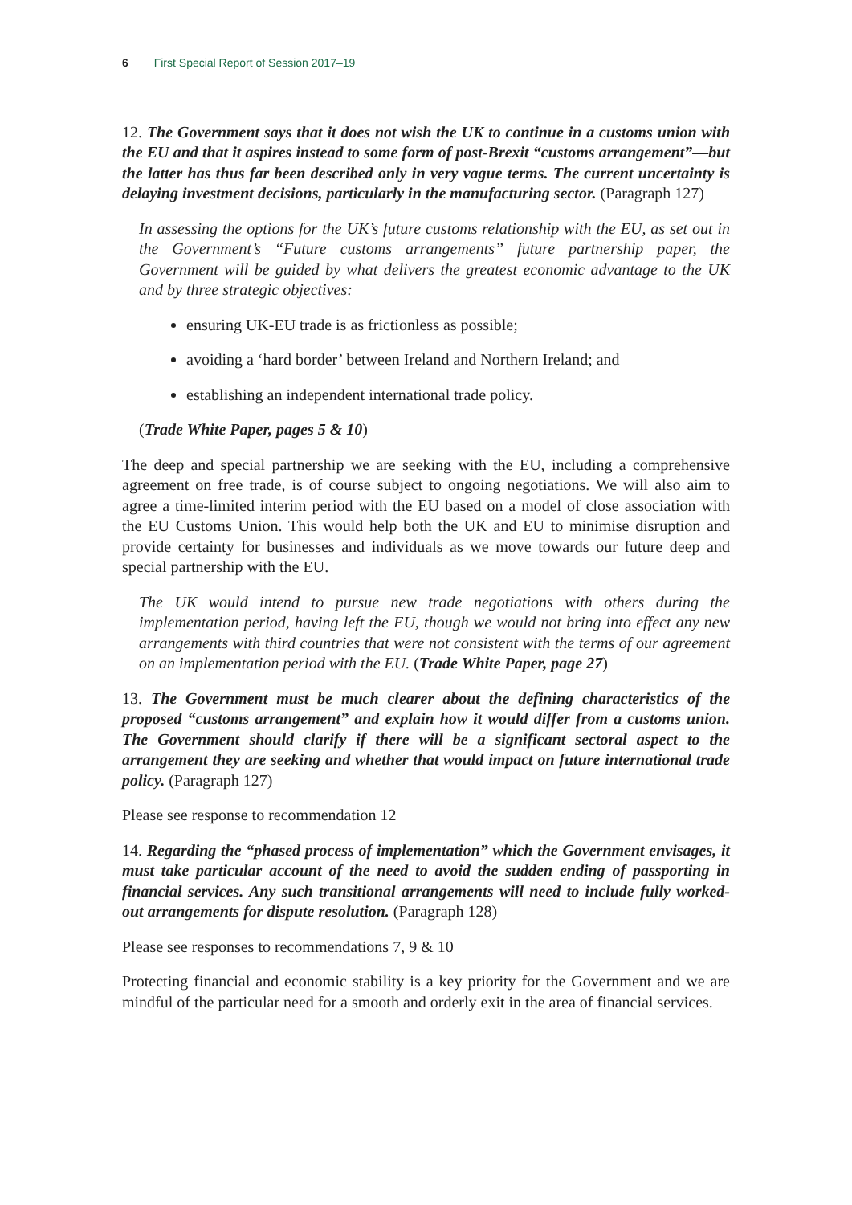6 First Special Report of Session 2017–19
12. The Government says that it does not wish the UK to continue in a customs union with the EU and that it aspires instead to some form of post-Brexit “customs arrangement”—but the latter has thus far been described only in very vague terms. The current uncertainty is delaying investment decisions, particularly in the manufacturing sector. (Paragraph 127)
In assessing the options for the UK’s future customs relationship with the EU, as set out in the Government’s “Future customs arrangements” future partnership paper, the Government will be guided by what delivers the greatest economic advantage to the UK and by three strategic objectives:
ensuring UK-EU trade is as frictionless as possible;
avoiding a ‘hard border’ between Ireland and Northern Ireland; and
establishing an independent international trade policy.
(Trade White Paper, pages 5 & 10)
The deep and special partnership we are seeking with the EU, including a comprehensive agreement on free trade, is of course subject to ongoing negotiations. We will also aim to agree a time-limited interim period with the EU based on a model of close association with the EU Customs Union. This would help both the UK and EU to minimise disruption and provide certainty for businesses and individuals as we move towards our future deep and special partnership with the EU.
The UK would intend to pursue new trade negotiations with others during the implementation period, having left the EU, though we would not bring into effect any new arrangements with third countries that were not consistent with the terms of our agreement on an implementation period with the EU. (Trade White Paper, page 27)
13. The Government must be much clearer about the defining characteristics of the proposed “customs arrangement” and explain how it would differ from a customs union. The Government should clarify if there will be a significant sectoral aspect to the arrangement they are seeking and whether that would impact on future international trade policy. (Paragraph 127)
Please see response to recommendation 12
14. Regarding the “phased process of implementation” which the Government envisages, it must take particular account of the need to avoid the sudden ending of passporting in financial services. Any such transitional arrangements will need to include fully worked-out arrangements for dispute resolution. (Paragraph 128)
Please see responses to recommendations 7, 9 & 10
Protecting financial and economic stability is a key priority for the Government and we are mindful of the particular need for a smooth and orderly exit in the area of financial services.